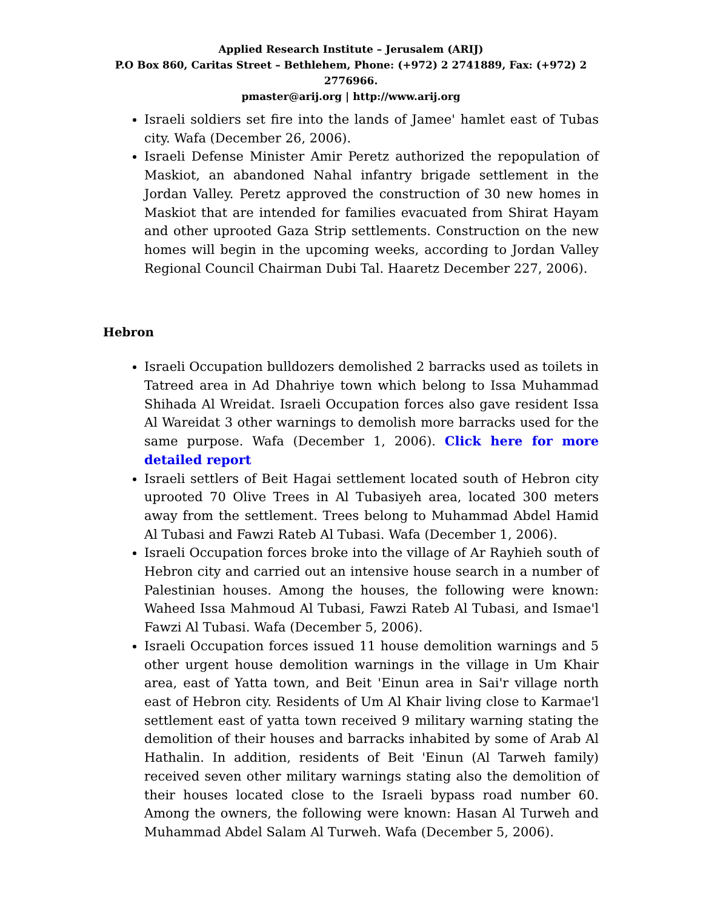Applied Research Institute – Jerusalem (ARIJ)
P.O Box 860, Caritas Street – Bethlehem, Phone: (+972) 2 2741889, Fax: (+972) 2 2776966.
pmaster@arij.org | http://www.arij.org
Israeli soldiers set fire into the lands of Jamee' hamlet east of Tubas city. Wafa (December 26, 2006).
Israeli Defense Minister Amir Peretz authorized the repopulation of Maskiot, an abandoned Nahal infantry brigade settlement in the Jordan Valley. Peretz approved the construction of 30 new homes in Maskiot that are intended for families evacuated from Shirat Hayam and other uprooted Gaza Strip settlements. Construction on the new homes will begin in the upcoming weeks, according to Jordan Valley Regional Council Chairman Dubi Tal. Haaretz December 227, 2006).
Hebron
Israeli Occupation bulldozers demolished 2 barracks used as toilets in Tatreed area in Ad Dhahriye town which belong to Issa Muhammad Shihada Al Wreidat. Israeli Occupation forces also gave resident Issa Al Wareidat 3 other warnings to demolish more barracks used for the same purpose. Wafa (December 1, 2006). Click here for more detailed report
Israeli settlers of Beit Hagai settlement located south of Hebron city uprooted 70 Olive Trees in Al Tubasiyeh area, located 300 meters away from the settlement. Trees belong to Muhammad Abdel Hamid Al Tubasi and Fawzi Rateb Al Tubasi. Wafa (December 1, 2006).
Israeli Occupation forces broke into the village of Ar Rayhieh south of Hebron city and carried out an intensive house search in a number of Palestinian houses. Among the houses, the following were known: Waheed Issa Mahmoud Al Tubasi, Fawzi Rateb Al Tubasi, and Ismae'l Fawzi Al Tubasi. Wafa (December 5, 2006).
Israeli Occupation forces issued 11 house demolition warnings and 5 other urgent house demolition warnings in the village in Um Khair area, east of Yatta town, and Beit 'Einun area in Sai'r village north east of Hebron city. Residents of Um Al Khair living close to Karmae'l settlement east of yatta town received 9 military warning stating the demolition of their houses and barracks inhabited by some of Arab Al Hathalin. In addition, residents of Beit 'Einun (Al Tarweh family) received seven other military warnings stating also the demolition of their houses located close to the Israeli bypass road number 60. Among the owners, the following were known: Hasan Al Turweh and Muhammad Abdel Salam Al Turweh. Wafa (December 5, 2006).